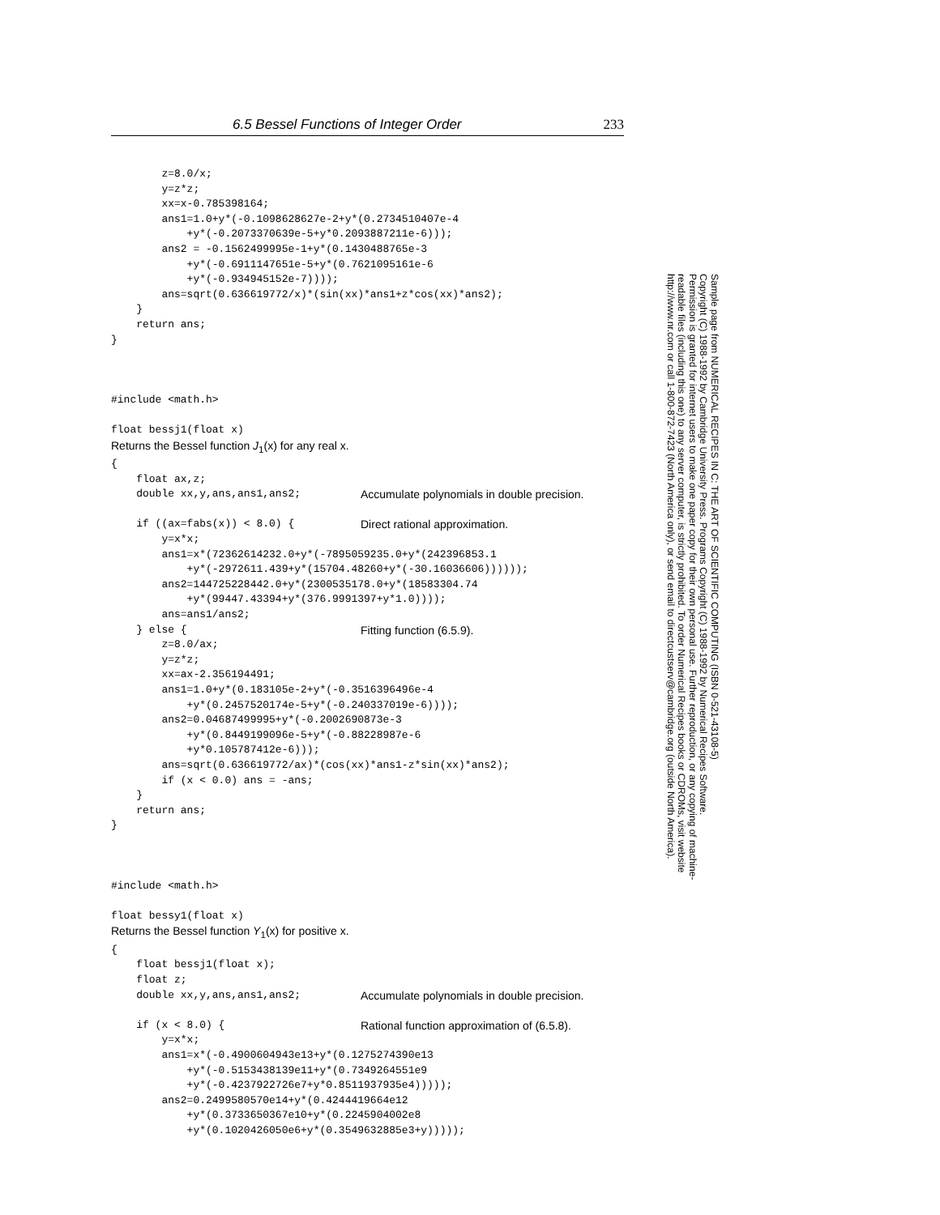6.5 Bessel Functions of Integer Order 233
        z=8.0/x;
        y=z*z;
        xx=x-0.785398164;
        ans1=1.0+y*(-0.1098628627e-2+y*(0.2734510407e-4
            +y*(-0.2073370639e-5+y*0.2093887211e-6)));
        ans2 = -0.1562499995e-1+y*(0.1430488765e-3
            +y*(-0.6911147651e-5+y*(0.7621095161e-6
            +y*(-0.934945152e-7))));
        ans=sqrt(0.636619772/x)*(sin(xx)*ans1+z*cos(xx)*ans2);
    }
    return ans;
}



#include <math.h>

float bessj1(float x)
Returns the Bessel function J<sub>1</sub>(x) for any real x.
{
    float ax,z;
    double xx,y,ans,ans1,ans2;
Accumulate polynomials in double precision.
 
    if ((ax=fabs(x)) < 8.0) {
Direct rational approximation.
        y=x*x;
        ans1=x*(72362614232.0+y*(-7895059235.0+y*(242396853.1
            +y*(-2972611.439+y*(15704.48260+y*(-30.16036606))))));
        ans2=144725228442.0+y*(2300535178.0+y*(18583304.74
            +y*(99447.43394+y*(376.9991397+y*1.0))));
        ans=ans1/ans2;
    } else {
Fitting function (6.5.9).
        z=8.0/ax;
        y=z*z;
        xx=ax-2.356194491;
        ans1=1.0+y*(0.183105e-2+y*(-0.3516396496e-4
            +y*(0.2457520174e-5+y*(-0.240337019e-6))));
        ans2=0.04687499995+y*(-0.2002690873e-3
            +y*(0.8449199096e-5+y*(-0.88228987e-6
            +y*0.105787412e-6)));
        ans=sqrt(0.636619772/ax)*(cos(xx)*ans1-z*sin(xx)*ans2);
        if (x < 0.0) ans = -ans;
    }
    return ans;
}



#include <math.h>

float bessy1(float x)
Returns the Bessel function Y<sub>1</sub>(x) for positive x.
{
    float bessj1(float x);
    float z;
    double xx,y,ans,ans1,ans2;
Accumulate polynomials in double precision.
 
    if (x < 8.0) {
Rational function approximation of (6.5.8).
        y=x*x;
        ans1=x*(-0.4900604943e13+y*(0.1275274390e13
            +y*(-0.5153438139e11+y*(0.7349264551e9
            +y*(-0.4237922726e7+y*0.8511937935e4)))));
        ans2=0.2499580570e14+y*(0.4244419664e12
            +y*(0.3733650367e10+y*(0.2245904002e8
            +y*(0.1020426050e6+y*(0.3549632885e3+y)))));
Sample page from NUMERICAL RECIPES IN C: THE ART OF SCIENTIFIC COMPUTING (ISBN 0-521-43108-5)
Copyright (C) 1988-1992 by Cambridge University Press. Programs Copyright (C) 1988-1992 by Numerical Recipes Software.
Permission is granted for internet users to make one paper copy for their own personal use. Further reproduction, or any copying of machine-
readable files (including this one) to any server computer, is strictly prohibited. To order Numerical Recipes books or CDROMs, visit website
http://www.nr.com or call 1-800-872-7423 (North America only), or send email to directcustserv@cambridge.org (outside North America).